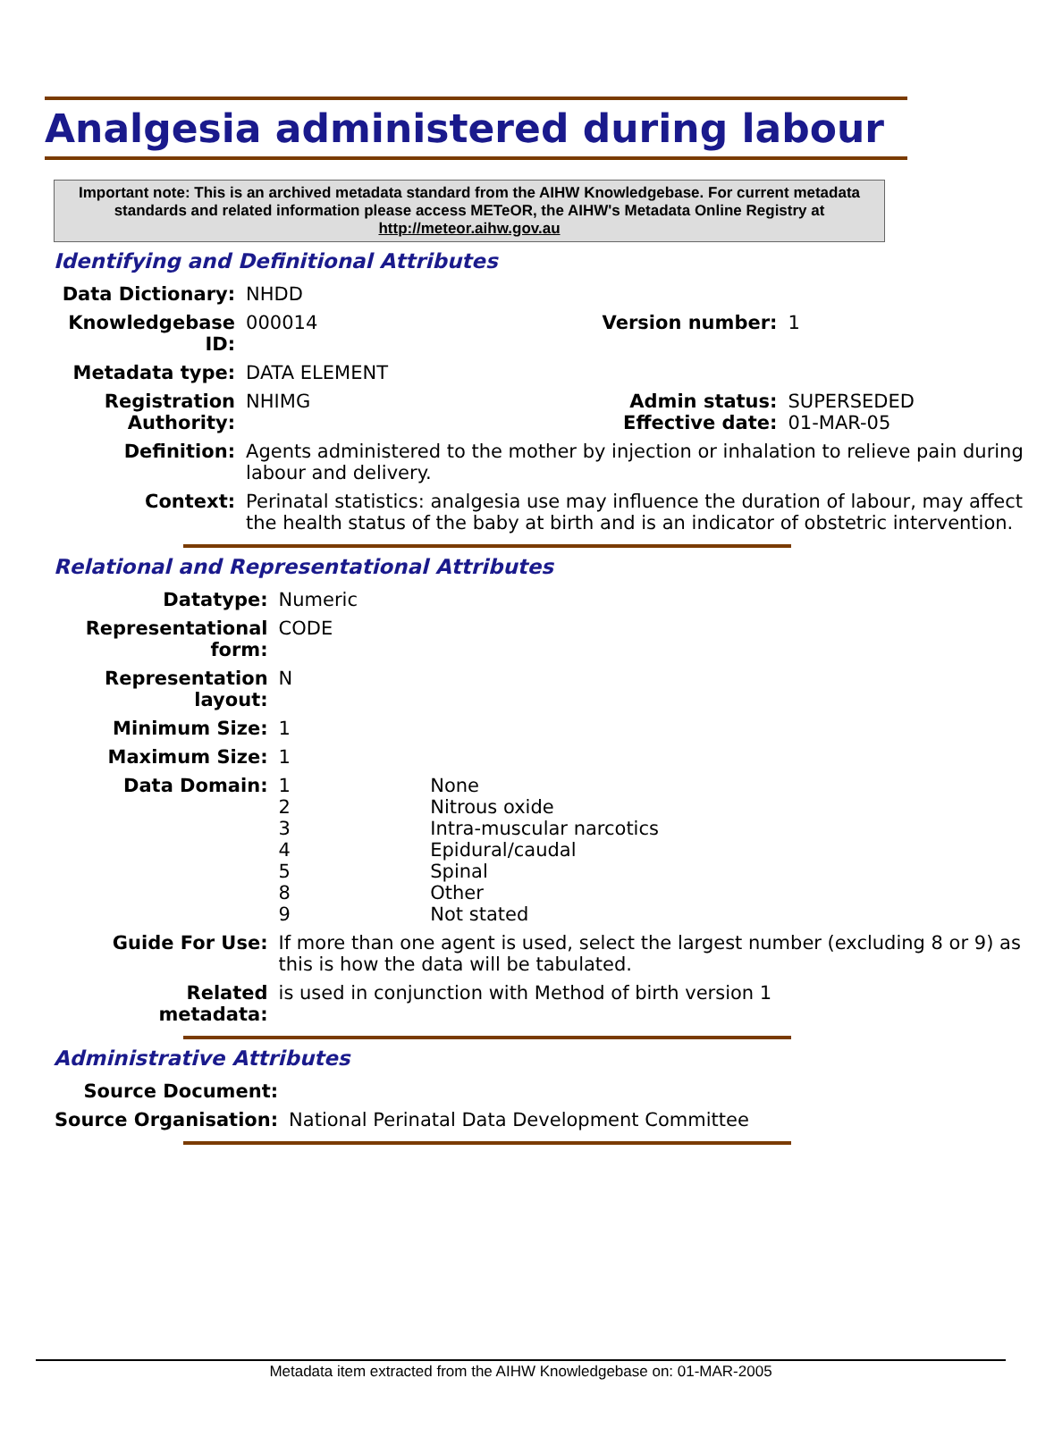Analgesia administered during labour
Important note: This is an archived metadata standard from the AIHW Knowledgebase. For current metadata standards and related information please access METeOR, the AIHW's Metadata Online Registry at http://meteor.aihw.gov.au
Identifying and Definitional Attributes
| Data Dictionary: | NHDD | | |
| Knowledgebase ID: | 000014 | Version number: | 1 |
| Metadata type: | DATA ELEMENT | | |
| Registration Authority: | NHIMG | Admin status: Effective date: | SUPERSEDED 01-MAR-05 |
| Definition: | Agents administered to the mother by injection or inhalation to relieve pain during labour and delivery. | | |
| Context: | Perinatal statistics: analgesia use may influence the duration of labour, may affect the health status of the baby at birth and is an indicator of obstetric intervention. | | |
Relational and Representational Attributes
| Datatype: | Numeric | |
| Representational form: | CODE | |
| Representation layout: | N | |
| Minimum Size: | 1 | |
| Maximum Size: | 1 | |
| Data Domain: | 1 2 3 4 5 8 9 | None Nitrous oxide Intra-muscular narcotics Epidural/caudal Spinal Other Not stated |
| Guide For Use: | If more than one agent is used, select the largest number (excluding 8 or 9) as this is how the data will be tabulated. | |
| Related metadata: | is used in conjunction with Method of birth version 1 | |
Administrative Attributes
| Source Document: | |
| Source Organisation: | National Perinatal Data Development Committee |
Metadata item extracted from the AIHW Knowledgebase on: 01-MAR-2005